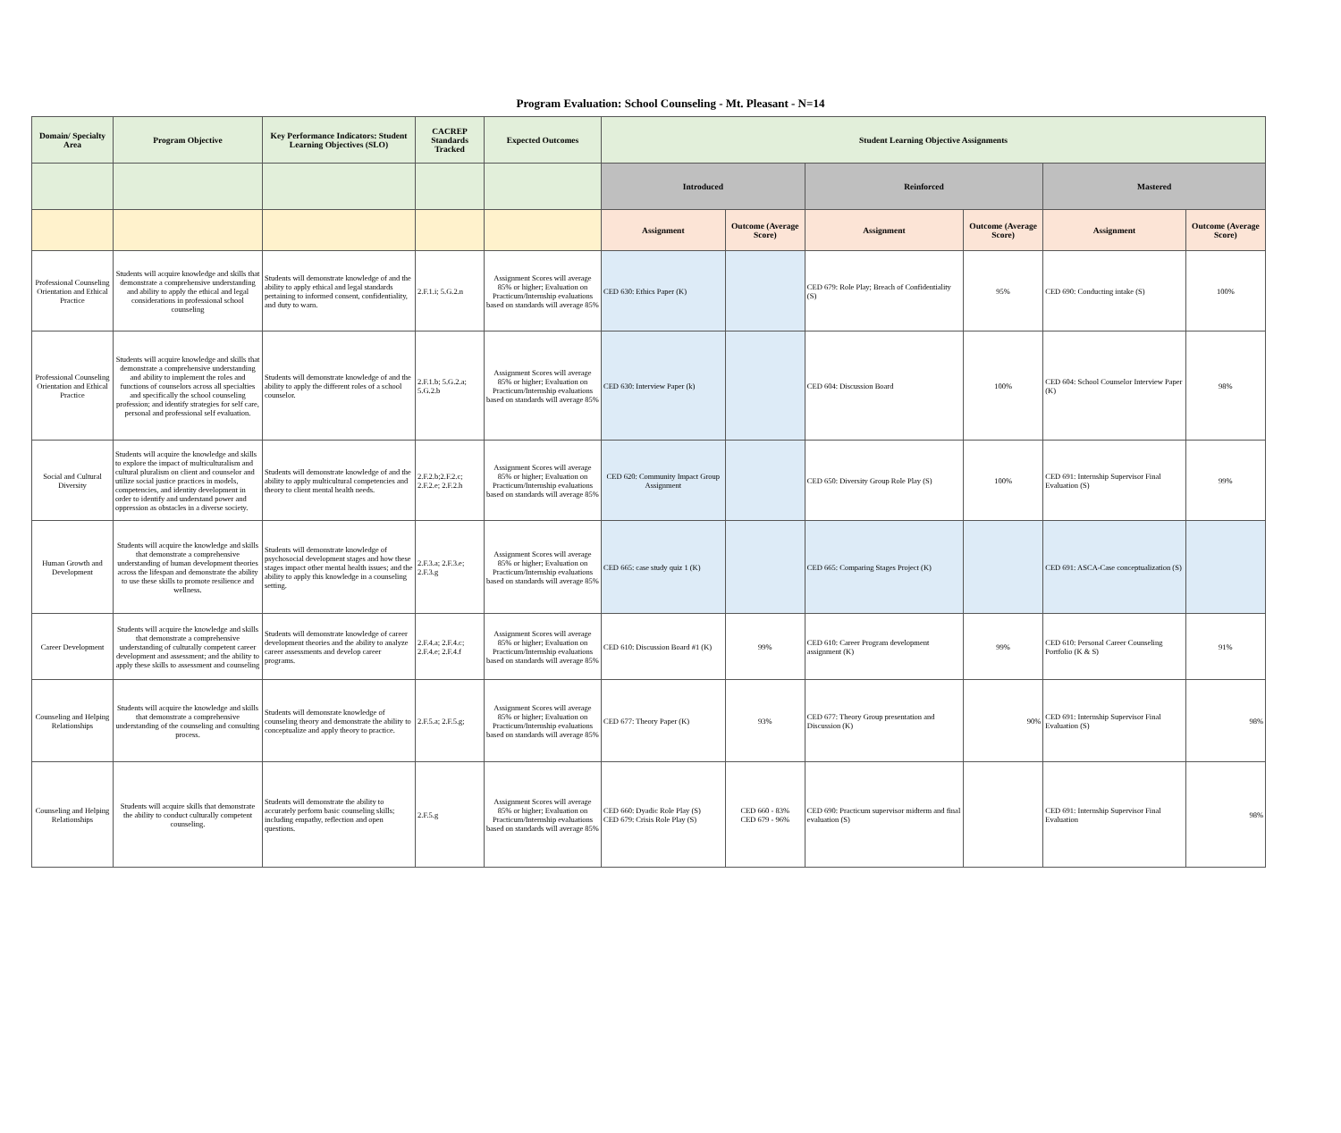Program Evaluation: School Counseling - Mt. Pleasant - N=14
| Domain/ Specialty Area | Program Objective | Key Performance Indicators: Student Learning Objectives (SLO) | CACREP Standards Tracked | Expected Outcomes | Student Learning Objective Assignments | | | | | |
| --- | --- | --- | --- | --- | --- | --- | --- | --- | --- | --- |
| | | | | | Introduced | | Reinforced | | Mastered | |
| | | | | | Assignment | Outcome (Average Score) | Assignment | Outcome (Average Score) | Assignment | Outcome (Average Score) |
| Professional Counseling Orientation and Ethical Practice | Students will acquire knowledge and skills that demonstrate a comprehensive understanding and ability to apply the ethical and legal considerations in professional school counseling | Students will demonstrate knowledge of and the ability to apply ethical and legal standards pertaining to informed consent, confidentiality, and duty to warn. | 2.F.1.i; 5.G.2.n | Assignment Scores will average 85% or higher; Evaluation on Practicum/Internship evaluations based on standards will average 85% | CED 630: Ethics Paper (K) | | CED 679: Role Play; Breach of Confidentiality (S) | 95% | CED 690: Conducting intake (S) | 100% |
| Professional Counseling Orientation and Ethical Practice | Students will acquire knowledge and skills that demonstrate a comprehensive understanding and ability to implement the roles and functions of counselors across all specialties and specifically the school counseling profession; and identify strategies for self care, personal and professional self evaluation. | Students will demonstrate knowledge of and the ability to apply the different roles of a school counselor. | 2.F.1.b; 5.G.2.a; 5.G.2.b | Assignment Scores will average 85% or higher; Evaluation on Practicum/Internship evaluations based on standards will average 85% | CED 630: Interview Paper (k) | | CED 604: Discussion Board | 100% | CED 604: School Counselor Interview Paper (K) | 98% |
| Social and Cultural Diversity | Students will acquire the knowledge and skills to explore the impact of multiculturalism and cultural pluralism on client and counselor and utilize social justice practices in models, competencies, and identity development in order to identify and understand power and oppression as obstacles in a diverse society. | Students will demonstrate knowledge of and the ability to apply multicultural competencies and theory to client mental health needs. | 2.F.2.b;2.F.2.c; 2.F.2.e; 2.F.2.h | Assignment Scores will average 85% or higher; Evaluation on Practicum/Internship evaluations based on standards will average 85% | CED 620: Community Impact Group Assignment | | CED 650: Diversity Group Role Play (S) | 100% | CED 691: Internship Supervisor Final Evaluation (S) | 99% |
| Human Growth and Development | Students will acquire the knowledge and skills that demonstrate a comprehensive understanding of human development theories across the lifespan and demonstrate the ability to use these skills to promote resilience and wellness. | Students will demonstrate knowledge of psychosocial development stages and how these stages impact other mental health issues; and the ability to apply this knowledge in a counseling setting. | 2.F.3.a; 2.F.3.e; 2.F.3.g | Assignment Scores will average 85% or higher; Evaluation on Practicum/Internship evaluations based on standards will average 85% | CED 665: case study quiz 1 (K) | | CED 665: Comparing Stages Project (K) | | CED 691: ASCA-Case conceptualization (S) | |
| Career Development | Students will acquire the knowledge and skills that demonstrate a comprehensive understanding of culturally competent career development and assessment; and the ability to apply these skills to assessment and counseling | Students will demonstrate knowledge of career development theories and the ability to analyze career assessments and develop career programs. | 2.F.4.a; 2.F.4.c; 2.F.4.e; 2.F.4.f | Assignment Scores will average 85% or higher; Evaluation on Practicum/Internship evaluations based on standards will average 85% | CED 610: Discussion Board #1 (K) | 99% | CED 610: Career Program development assignment (K) | 99% | CED 610: Personal Career Counseling Portfolio (K & S) | 91% |
| Counseling and Helping Relationships | Students will acquire the knowledge and skills that demonstrate a comprehensive understanding of the counseling and consulting process. | Students will demonsrate knowledge of counseling theory and demonstrate the ability to conceptualize and apply theory to practice. | 2.F.5.a; 2.F.5.g; | Assignment Scores will average 85% or higher; Evaluation on Practicum/Internship evaluations based on standards will average 85% | CED 677: Theory Paper (K) | 93% | CED 677: Theory Group presentation and Discussion (K) | 90% | CED 691: Internship Supervisor Final Evaluation (S) | 98% |
| Counseling and Helping Relationships | Students will acquire skills that demonstrate the ability to conduct culturally competent counseling. | Students will demonstrate the ability to accurately perform basic counseling skills; including empathy, reflection and open questions. | 2.F.5.g | Assignment Scores will average 85% or higher; Evaluation on Practicum/Internship evaluations based on standards will average 85% | CED 660: Dyadic Role Play (S) CED 679: Crisis Role Play (S) | CED 660 - 83% CED 679 - 96% | CED 690: Practicum supervisor midterm and final evaluation (S) | | CED 691: Internship Supervisor Final Evaluation | 98% |